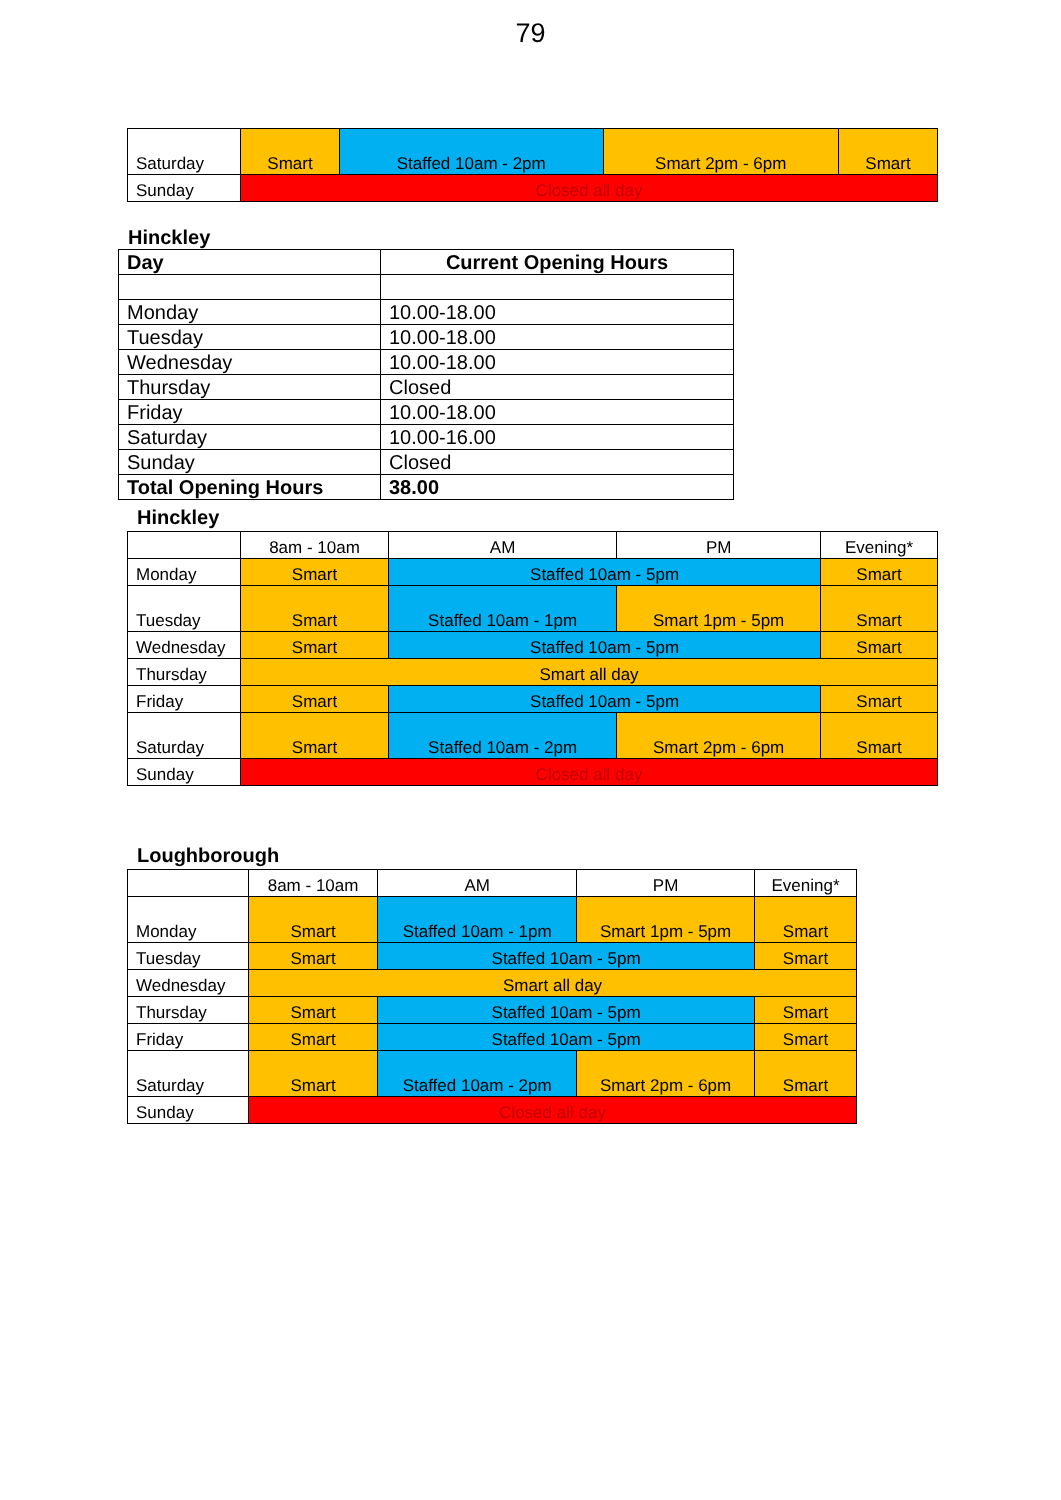79
| Saturday | Smart | Staffed 10am - 2pm | Smart 2pm - 6pm | Smart |
| Sunday | Closed all day | | | |
Hinckley
| Day | Current Opening Hours |
| --- | --- |
| Monday | 10.00-18.00 |
| Tuesday | 10.00-18.00 |
| Wednesday | 10.00-18.00 |
| Thursday | Closed |
| Friday | 10.00-18.00 |
| Saturday | 10.00-16.00 |
| Sunday | Closed |
| Total Opening Hours | 38.00 |
Hinckley
| | 8am - 10am | AM | PM | Evening* |
| Monday | Smart | Staffed 10am - 5pm | | Smart |
| Tuesday | Smart | Staffed 10am - 1pm | Smart 1pm - 5pm | Smart |
| Wednesday | Smart | Staffed 10am - 5pm | | Smart |
| Thursday | Smart all day | | | |
| Friday | Smart | Staffed 10am - 5pm | | Smart |
| Saturday | Smart | Staffed 10am - 2pm | Smart 2pm - 6pm | Smart |
| Sunday | Closed all day | | | |
Loughborough
| | 8am - 10am | AM | PM | Evening* |
| Monday | Smart | Staffed 10am - 1pm | Smart 1pm - 5pm | Smart |
| Tuesday | Smart | Staffed 10am - 5pm | | Smart |
| Wednesday | Smart all day | | | |
| Thursday | Smart | Staffed 10am - 5pm | | Smart |
| Friday | Smart | Staffed 10am - 5pm | | Smart |
| Saturday | Smart | Staffed 10am - 2pm | Smart 2pm - 6pm | Smart |
| Sunday | Closed all day | | | |